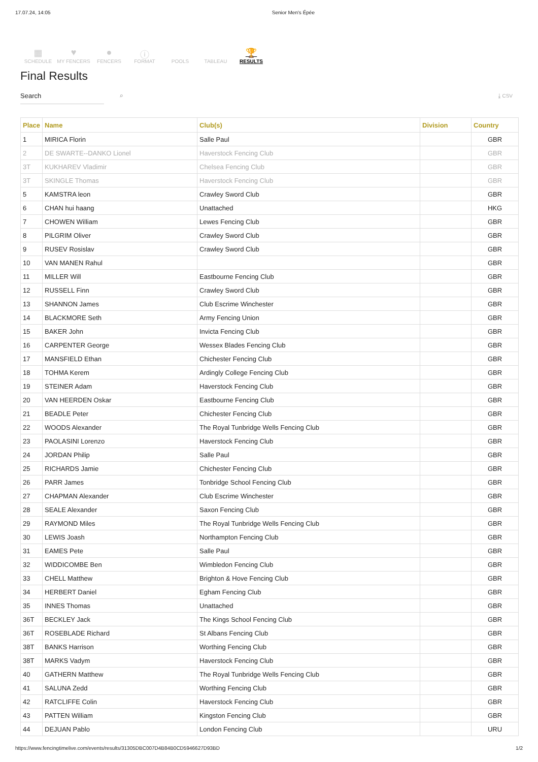17.07.24, 14:05 Senior Men's Épée
▦
SCHEDULE
♥
MY FENCERS
●
FENCERS
ⓘ
FORMAT
POOLS TABLEAU
🏆
RESULTS
Final Results
Search ⌕
⤓ CSV
| Place | Name | Club(s) | Division | Country |
| --- | --- | --- | --- | --- |
| 1 | MIRICA Florin | Salle Paul | | GBR |
| 2 | DE SWARTE--DANKO Lionel | Haverstock Fencing Club | | GBR |
| 3T | KUKHAREV Vladimir | Chelsea Fencing Club | | GBR |
| 3T | SKINGLE Thomas | Haverstock Fencing Club | | GBR |
| 5 | KAMSTRA leon | Crawley Sword Club | | GBR |
| 6 | CHAN hui haang | Unattached | | HKG |
| 7 | CHOWEN William | Lewes Fencing Club | | GBR |
| 8 | PILGRIM Oliver | Crawley Sword Club | | GBR |
| 9 | RUSEV Rosislav | Crawley Sword Club | | GBR |
| 10 | VAN MANEN Rahul | | | GBR |
| 11 | MILLER Will | Eastbourne Fencing Club | | GBR |
| 12 | RUSSELL Finn | Crawley Sword Club | | GBR |
| 13 | SHANNON James | Club Escrime Winchester | | GBR |
| 14 | BLACKMORE Seth | Army Fencing Union | | GBR |
| 15 | BAKER John | Invicta Fencing Club | | GBR |
| 16 | CARPENTER George | Wessex Blades Fencing Club | | GBR |
| 17 | MANSFIELD Ethan | Chichester Fencing Club | | GBR |
| 18 | TOHMA Kerem | Ardingly College Fencing Club | | GBR |
| 19 | STEINER Adam | Haverstock Fencing Club | | GBR |
| 20 | VAN HEERDEN Oskar | Eastbourne Fencing Club | | GBR |
| 21 | BEADLE Peter | Chichester Fencing Club | | GBR |
| 22 | WOODS Alexander | The Royal Tunbridge Wells Fencing Club | | GBR |
| 23 | PAOLASINI Lorenzo | Haverstock Fencing Club | | GBR |
| 24 | JORDAN Philip | Salle Paul | | GBR |
| 25 | RICHARDS Jamie | Chichester Fencing Club | | GBR |
| 26 | PARR James | Tonbridge School Fencing Club | | GBR |
| 27 | CHAPMAN Alexander | Club Escrime Winchester | | GBR |
| 28 | SEALE Alexander | Saxon Fencing Club | | GBR |
| 29 | RAYMOND Miles | The Royal Tunbridge Wells Fencing Club | | GBR |
| 30 | LEWIS Joash | Northampton Fencing Club | | GBR |
| 31 | EAMES Pete | Salle Paul | | GBR |
| 32 | WIDDICOMBE Ben | Wimbledon Fencing Club | | GBR |
| 33 | CHELL Matthew | Brighton & Hove Fencing Club | | GBR |
| 34 | HERBERT Daniel | Egham Fencing Club | | GBR |
| 35 | INNES Thomas | Unattached | | GBR |
| 36T | BECKLEY Jack | The Kings School Fencing Club | | GBR |
| 36T | ROSEBLADE Richard | St Albans Fencing Club | | GBR |
| 38T | BANKS Harrison | Worthing Fencing Club | | GBR |
| 38T | MARKS Vadym | Haverstock Fencing Club | | GBR |
| 40 | GATHERN Matthew | The Royal Tunbridge Wells Fencing Club | | GBR |
| 41 | SALUNA Zedd | Worthing Fencing Club | | GBR |
| 42 | RATCLIFFE Colin | Haverstock Fencing Club | | GBR |
| 43 | PATTEN William | Kingston Fencing Club | | GBR |
| 44 | DEJUAN Pablo | London Fencing Club | | URU |
https://www.fencingtimelive.com/events/results/31305DBC007D4B84B0CD5946627D93BD 1/2